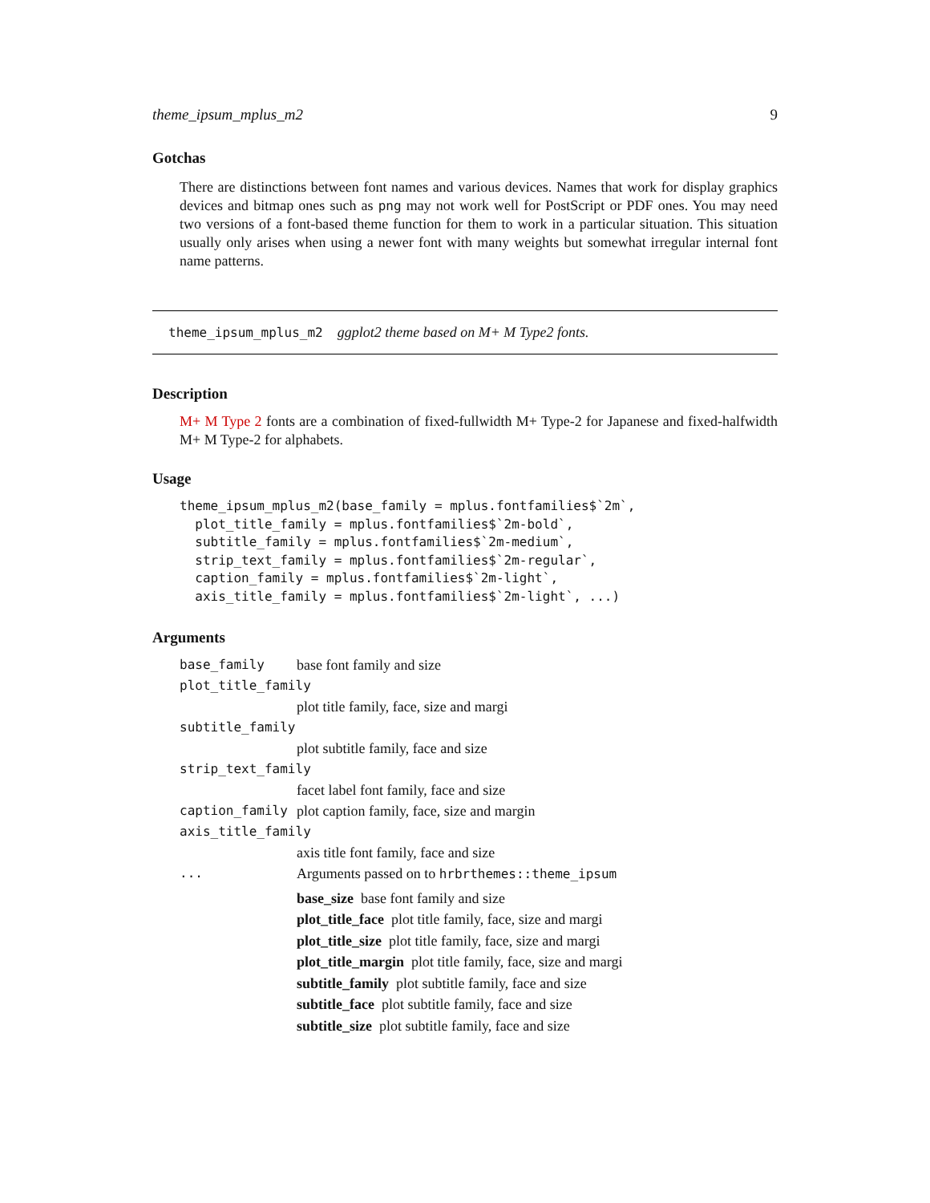theme_ipsum_mplus_m2 9
Gotchas
There are distinctions between font names and various devices. Names that work for display graphics devices and bitmap ones such as png may not work well for PostScript or PDF ones. You may need two versions of a font-based theme function for them to work in a particular situation. This situation usually only arises when using a newer font with many weights but somewhat irregular internal font name patterns.
theme_ipsum_mplus_m2 ggplot2 theme based on M+ M Type2 fonts.
Description
M+ M Type 2 fonts are a combination of fixed-fullwidth M+ Type-2 for Japanese and fixed-halfwidth M+ M Type-2 for alphabets.
Usage
theme_ipsum_mplus_m2(base_family = mplus.fontfamilies$`2m`,
  plot_title_family = mplus.fontfamilies$`2m-bold`,
  subtitle_family = mplus.fontfamilies$`2m-medium`,
  strip_text_family = mplus.fontfamilies$`2m-regular`,
  caption_family = mplus.fontfamilies$`2m-light`,
  axis_title_family = mplus.fontfamilies$`2m-light`, ...)
Arguments
| base_family | base font family and size |
| plot_title_family | |
| | plot title family, face, size and margi |
| subtitle_family | |
| | plot subtitle family, face and size |
| strip_text_family | |
| | facet label font family, face and size |
| caption_family | plot caption family, face, size and margin |
| axis_title_family | |
| | axis title font family, face and size |
| ... | Arguments passed on to hrbrthemes::theme_ipsum base_size base font family and size plot_title_face plot title family, face, size and margi plot_title_size plot title family, face, size and margi plot_title_margin plot title family, face, size and margi subtitle_family plot subtitle family, face and size subtitle_face plot subtitle family, face and size subtitle_size plot subtitle family, face and size |